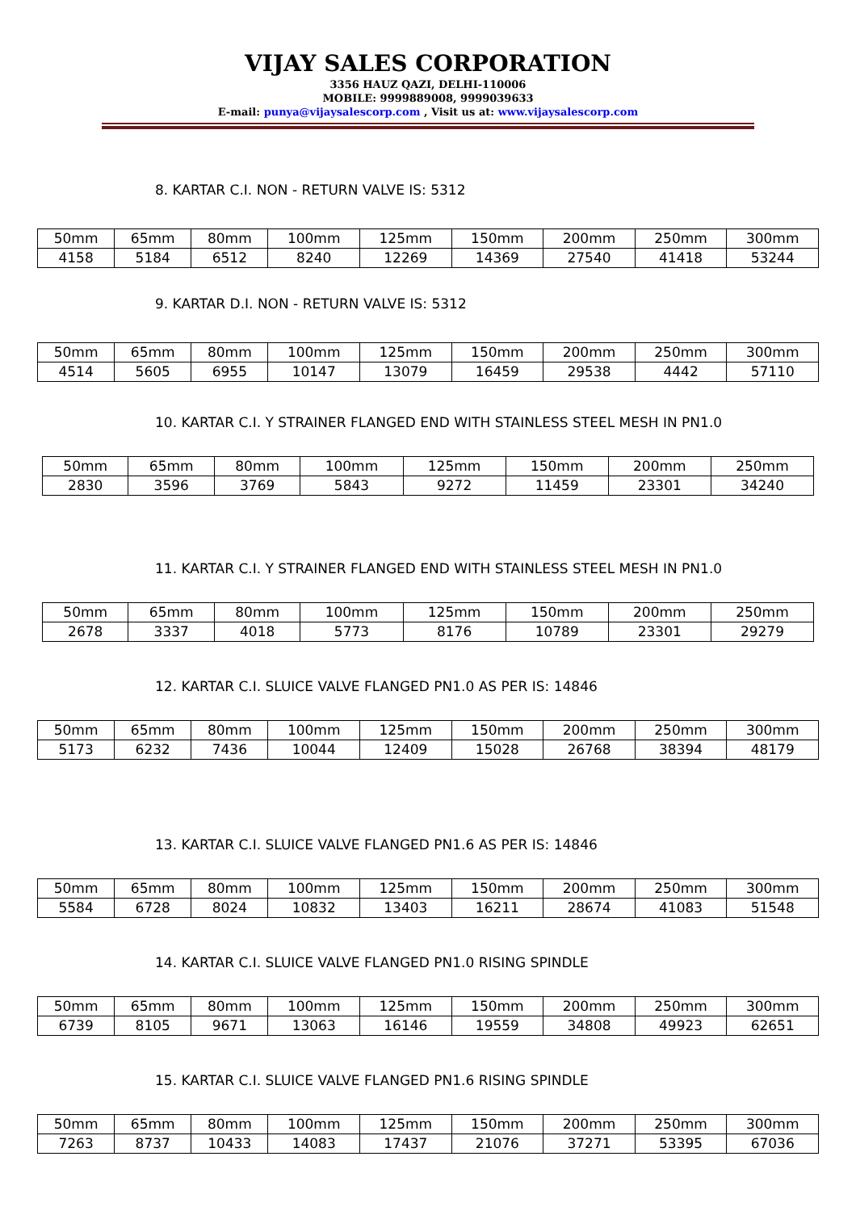VIJAY SALES CORPORATION
3356 HAUZ QAZI, DELHI-110006
MOBILE: 9999889008, 9999039633
E-mail: punya@vijaysalescorp.com , Visit us at: www.vijaysalescorp.com
8. KARTAR C.I. NON - RETURN VALVE IS: 5312
| 50mm | 65mm | 80mm | 100mm | 125mm | 150mm | 200mm | 250mm | 300mm |
| 4158 | 5184 | 6512 | 8240 | 12269 | 14369 | 27540 | 41418 | 53244 |
9. KARTAR D.I. NON - RETURN VALVE IS: 5312
| 50mm | 65mm | 80mm | 100mm | 125mm | 150mm | 200mm | 250mm | 300mm |
| 4514 | 5605 | 6955 | 10147 | 13079 | 16459 | 29538 | 4442 | 57110 |
10. KARTAR C.I. Y STRAINER FLANGED END WITH STAINLESS STEEL MESH IN PN1.0
| 50mm | 65mm | 80mm | 100mm | 125mm | 150mm | 200mm | 250mm |
| 2830 | 3596 | 3769 | 5843 | 9272 | 11459 | 23301 | 34240 |
11. KARTAR C.I. Y STRAINER FLANGED END WITH STAINLESS STEEL MESH IN PN1.0
| 50mm | 65mm | 80mm | 100mm | 125mm | 150mm | 200mm | 250mm |
| 2678 | 3337 | 4018 | 5773 | 8176 | 10789 | 23301 | 29279 |
12. KARTAR C.I. SLUICE VALVE FLANGED PN1.0 AS PER IS: 14846
| 50mm | 65mm | 80mm | 100mm | 125mm | 150mm | 200mm | 250mm | 300mm |
| 5173 | 6232 | 7436 | 10044 | 12409 | 15028 | 26768 | 38394 | 48179 |
13. KARTAR C.I. SLUICE VALVE FLANGED PN1.6 AS PER IS: 14846
| 50mm | 65mm | 80mm | 100mm | 125mm | 150mm | 200mm | 250mm | 300mm |
| 5584 | 6728 | 8024 | 10832 | 13403 | 16211 | 28674 | 41083 | 51548 |
14. KARTAR C.I. SLUICE VALVE FLANGED PN1.0 RISING SPINDLE
| 50mm | 65mm | 80mm | 100mm | 125mm | 150mm | 200mm | 250mm | 300mm |
| 6739 | 8105 | 9671 | 13063 | 16146 | 19559 | 34808 | 49923 | 62651 |
15. KARTAR C.I. SLUICE VALVE FLANGED PN1.6 RISING SPINDLE
| 50mm | 65mm | 80mm | 100mm | 125mm | 150mm | 200mm | 250mm | 300mm |
| 7263 | 8737 | 10433 | 14083 | 17437 | 21076 | 37271 | 53395 | 67036 |